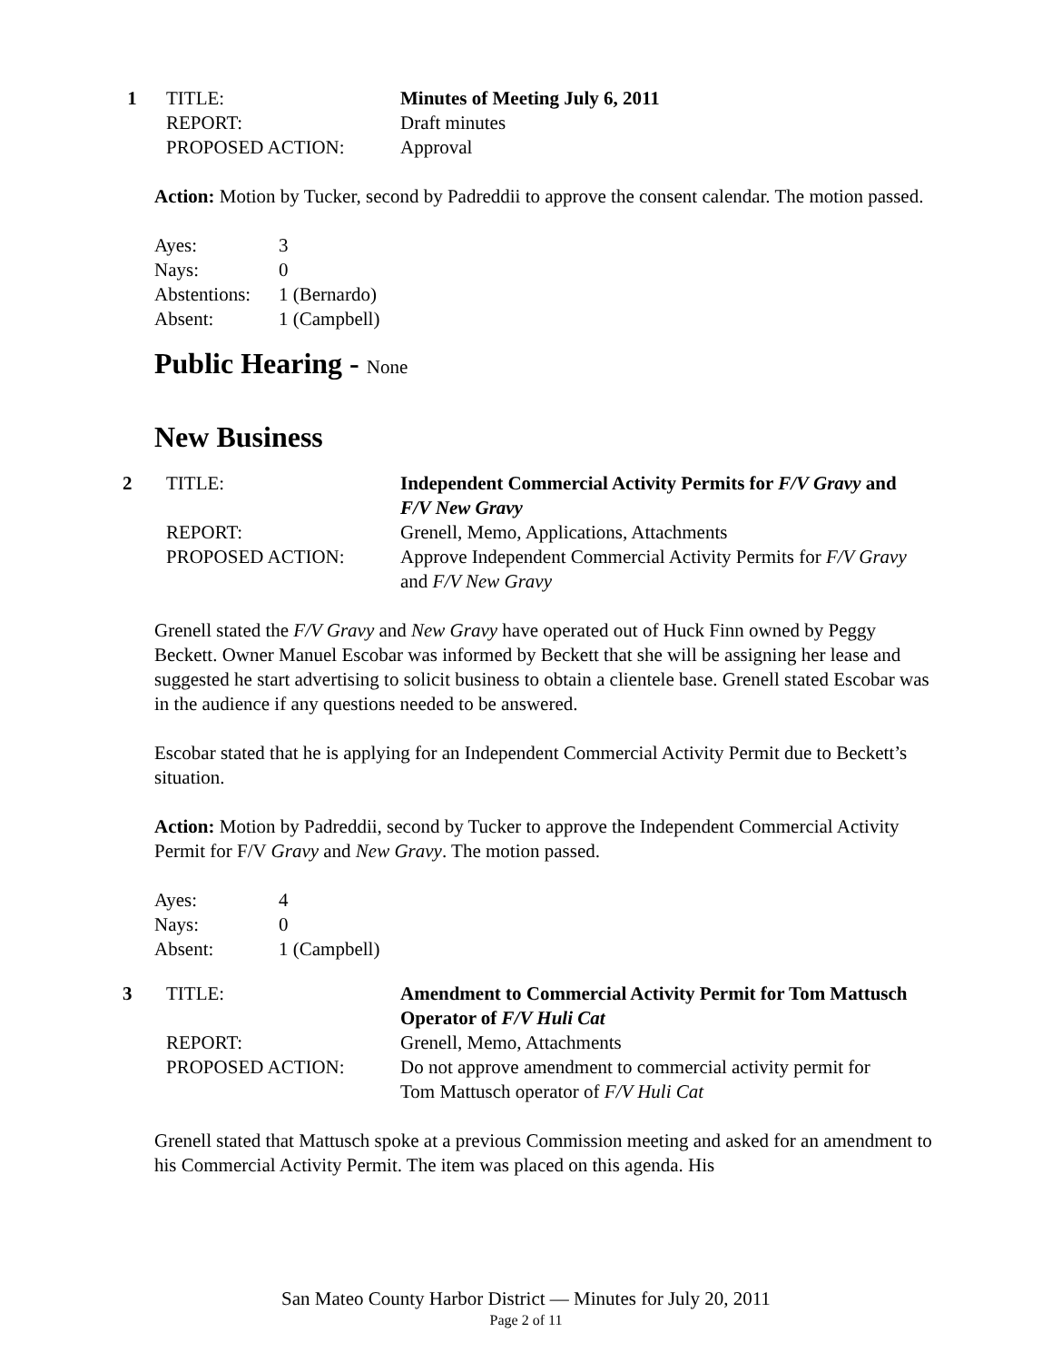| 1 | TITLE: | Minutes of Meeting July 6, 2011 |
| | REPORT: | Draft minutes |
| | PROPOSED ACTION: | Approval |
Action: Motion by Tucker, second by Padreddii to approve the consent calendar. The motion passed.
| Ayes: | 3 |
| Nays: | 0 |
| Abstentions: | 1 (Bernardo) |
| Absent: | 1 (Campbell) |
Public Hearing - None
New Business
| 2 | TITLE: | Independent Commercial Activity Permits for F/V Gravy and F/V New Gravy |
| | REPORT: | Grenell, Memo, Applications, Attachments |
| | PROPOSED ACTION: | Approve Independent Commercial Activity Permits for F/V Gravy and F/V New Gravy |
Grenell stated the F/V Gravy and New Gravy have operated out of Huck Finn owned by Peggy Beckett. Owner Manuel Escobar was informed by Beckett that she will be assigning her lease and suggested he start advertising to solicit business to obtain a clientele base. Grenell stated Escobar was in the audience if any questions needed to be answered.
Escobar stated that he is applying for an Independent Commercial Activity Permit due to Beckett’s situation.
Action: Motion by Padreddii, second by Tucker to approve the Independent Commercial Activity Permit for F/V Gravy and New Gravy. The motion passed.
| Ayes: | 4 |
| Nays: | 0 |
| Absent: | 1 (Campbell) |
| 3 | TITLE: | Amendment to Commercial Activity Permit for Tom Mattusch Operator of F/V Huli Cat |
| | REPORT: | Grenell, Memo, Attachments |
| | PROPOSED ACTION: | Do not approve amendment to commercial activity permit for Tom Mattusch operator of F/V Huli Cat |
Grenell stated that Mattusch spoke at a previous Commission meeting and asked for an amendment to his Commercial Activity Permit. The item was placed on this agenda. His
San Mateo County Harbor District — Minutes for July 20, 2011
Page 2 of 11